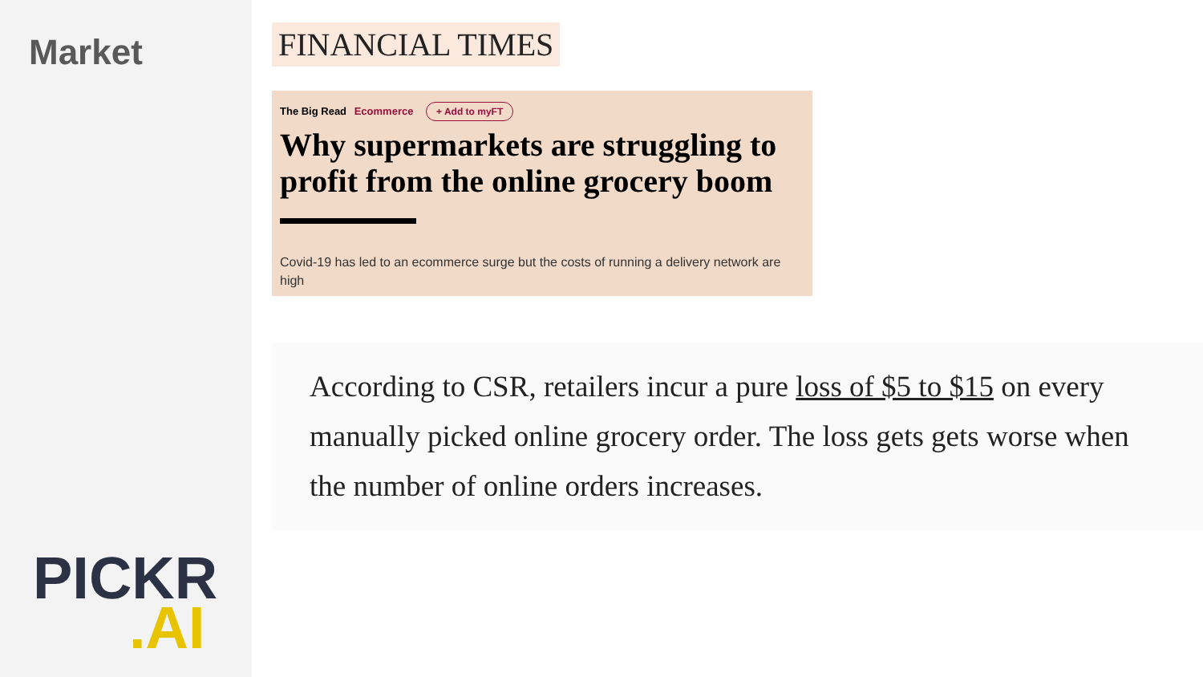Market
PICKR
.AI
FINANCIAL TIMES
The Big Read Ecommerce + Add to myFT
Why supermarkets are struggling to profit from the online grocery boom
Covid-19 has led to an ecommerce surge but the costs of running a delivery network are high
According to CSR, retailers incur a pure loss of $5 to $15 on every manually picked online grocery order. The loss gets gets worse when the number of online orders increases.